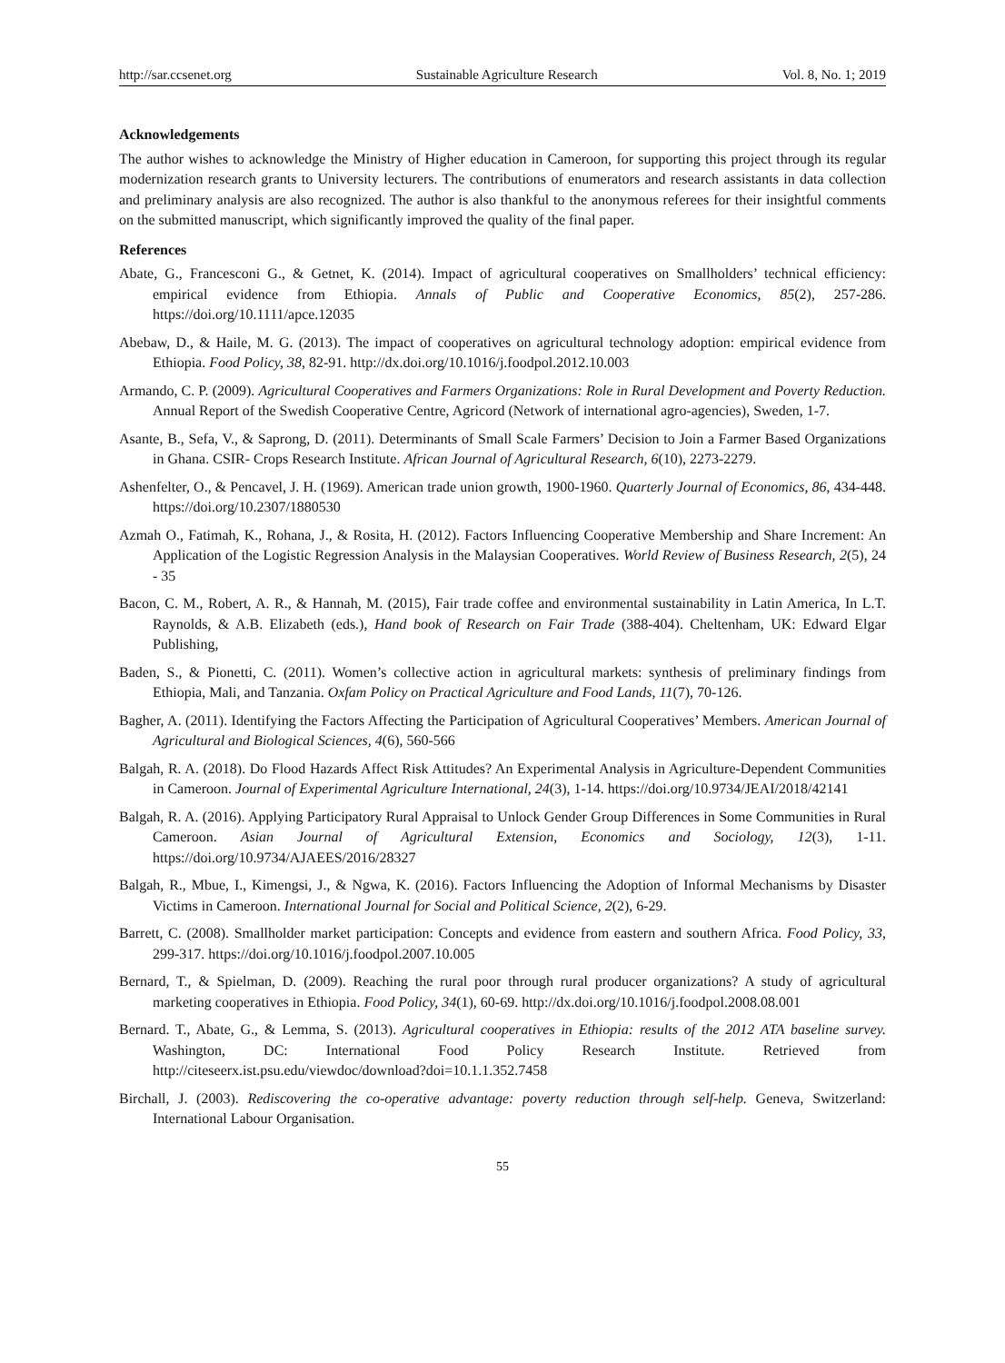http://sar.ccsenet.org Sustainable Agriculture Research Vol. 8, No. 1; 2019
Acknowledgements
The author wishes to acknowledge the Ministry of Higher education in Cameroon, for supporting this project through its regular modernization research grants to University lecturers. The contributions of enumerators and research assistants in data collection and preliminary analysis are also recognized. The author is also thankful to the anonymous referees for their insightful comments on the submitted manuscript, which significantly improved the quality of the final paper.
References
Abate, G., Francesconi G., & Getnet, K. (2014). Impact of agricultural cooperatives on Smallholders’ technical efficiency: empirical evidence from Ethiopia. Annals of Public and Cooperative Economics, 85(2), 257-286. https://doi.org/10.1111/apce.12035
Abebaw, D., & Haile, M. G. (2013). The impact of cooperatives on agricultural technology adoption: empirical evidence from Ethiopia. Food Policy, 38, 82-91. http://dx.doi.org/10.1016/j.foodpol.2012.10.003
Armando, C. P. (2009). Agricultural Cooperatives and Farmers Organizations: Role in Rural Development and Poverty Reduction. Annual Report of the Swedish Cooperative Centre, Agricord (Network of international agro-agencies), Sweden, 1-7.
Asante, B., Sefa, V., & Saprong, D. (2011). Determinants of Small Scale Farmers’ Decision to Join a Farmer Based Organizations in Ghana. CSIR- Crops Research Institute. African Journal of Agricultural Research, 6(10), 2273-2279.
Ashenfelter, O., & Pencavel, J. H. (1969). American trade union growth, 1900-1960. Quarterly Journal of Economics, 86, 434-448. https://doi.org/10.2307/1880530
Azmah O., Fatimah, K., Rohana, J., & Rosita, H. (2012). Factors Influencing Cooperative Membership and Share Increment: An Application of the Logistic Regression Analysis in the Malaysian Cooperatives. World Review of Business Research, 2(5), 24 - 35
Bacon, C. M., Robert, A. R., & Hannah, M. (2015), Fair trade coffee and environmental sustainability in Latin America, In L.T. Raynolds, & A.B. Elizabeth (eds.), Hand book of Research on Fair Trade (388-404). Cheltenham, UK: Edward Elgar Publishing,
Baden, S., & Pionetti, C. (2011). Women’s collective action in agricultural markets: synthesis of preliminary findings from Ethiopia, Mali, and Tanzania. Oxfam Policy on Practical Agriculture and Food Lands, 11(7), 70-126.
Bagher, A. (2011). Identifying the Factors Affecting the Participation of Agricultural Cooperatives’ Members. American Journal of Agricultural and Biological Sciences, 4(6), 560-566
Balgah, R. A. (2018). Do Flood Hazards Affect Risk Attitudes? An Experimental Analysis in Agriculture-Dependent Communities in Cameroon. Journal of Experimental Agriculture International, 24(3), 1-14. https://doi.org/10.9734/JEAI/2018/42141
Balgah, R. A. (2016). Applying Participatory Rural Appraisal to Unlock Gender Group Differences in Some Communities in Rural Cameroon. Asian Journal of Agricultural Extension, Economics and Sociology, 12(3), 1-11. https://doi.org/10.9734/AJAEES/2016/28327
Balgah, R., Mbue, I., Kimengsi, J., & Ngwa, K. (2016). Factors Influencing the Adoption of Informal Mechanisms by Disaster Victims in Cameroon. International Journal for Social and Political Science, 2(2), 6-29.
Barrett, C. (2008). Smallholder market participation: Concepts and evidence from eastern and southern Africa. Food Policy, 33, 299-317. https://doi.org/10.1016/j.foodpol.2007.10.005
Bernard, T., & Spielman, D. (2009). Reaching the rural poor through rural producer organizations? A study of agricultural marketing cooperatives in Ethiopia. Food Policy, 34(1), 60-69. http://dx.doi.org/10.1016/j.foodpol.2008.08.001
Bernard. T., Abate, G., & Lemma, S. (2013). Agricultural cooperatives in Ethiopia: results of the 2012 ATA baseline survey. Washington, DC: International Food Policy Research Institute. Retrieved from http://citeseerx.ist.psu.edu/viewdoc/download?doi=10.1.1.352.7458
Birchall, J. (2003). Rediscovering the co-operative advantage: poverty reduction through self-help. Geneva, Switzerland: International Labour Organisation.
55